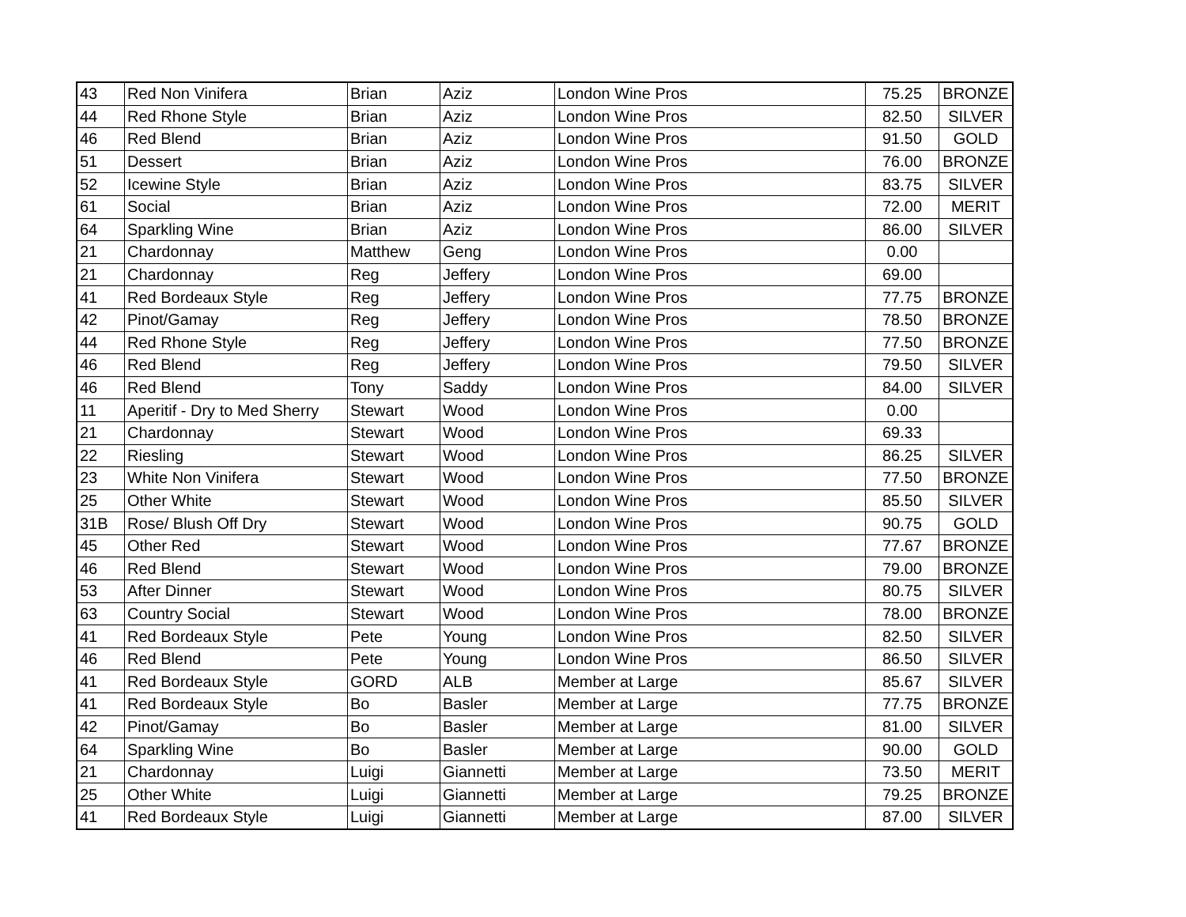| 43 | Red Non Vinifera | Brian | Aziz | London Wine Pros | 75.25 | BRONZE |
| 44 | Red Rhone Style | Brian | Aziz | London Wine Pros | 82.50 | SILVER |
| 46 | Red Blend | Brian | Aziz | London Wine Pros | 91.50 | GOLD |
| 51 | Dessert | Brian | Aziz | London Wine Pros | 76.00 | BRONZE |
| 52 | Icewine Style | Brian | Aziz | London Wine Pros | 83.75 | SILVER |
| 61 | Social | Brian | Aziz | London Wine Pros | 72.00 | MERIT |
| 64 | Sparkling Wine | Brian | Aziz | London Wine Pros | 86.00 | SILVER |
| 21 | Chardonnay | Matthew | Geng | London Wine Pros | 0.00 | |
| 21 | Chardonnay | Reg | Jeffery | London Wine Pros | 69.00 | |
| 41 | Red Bordeaux Style | Reg | Jeffery | London Wine Pros | 77.75 | BRONZE |
| 42 | Pinot/Gamay | Reg | Jeffery | London Wine Pros | 78.50 | BRONZE |
| 44 | Red Rhone Style | Reg | Jeffery | London Wine Pros | 77.50 | BRONZE |
| 46 | Red Blend | Reg | Jeffery | London Wine Pros | 79.50 | SILVER |
| 46 | Red Blend | Tony | Saddy | London Wine Pros | 84.00 | SILVER |
| 11 | Aperitif - Dry to Med Sherry | Stewart | Wood | London Wine Pros | 0.00 | |
| 21 | Chardonnay | Stewart | Wood | London Wine Pros | 69.33 | |
| 22 | Riesling | Stewart | Wood | London Wine Pros | 86.25 | SILVER |
| 23 | White Non Vinifera | Stewart | Wood | London Wine Pros | 77.50 | BRONZE |
| 25 | Other White | Stewart | Wood | London Wine Pros | 85.50 | SILVER |
| 31B | Rose/ Blush Off Dry | Stewart | Wood | London Wine Pros | 90.75 | GOLD |
| 45 | Other Red | Stewart | Wood | London Wine Pros | 77.67 | BRONZE |
| 46 | Red Blend | Stewart | Wood | London Wine Pros | 79.00 | BRONZE |
| 53 | After Dinner | Stewart | Wood | London Wine Pros | 80.75 | SILVER |
| 63 | Country Social | Stewart | Wood | London Wine Pros | 78.00 | BRONZE |
| 41 | Red Bordeaux Style | Pete | Young | London Wine Pros | 82.50 | SILVER |
| 46 | Red Blend | Pete | Young | London Wine Pros | 86.50 | SILVER |
| 41 | Red Bordeaux Style | GORD | ALB | Member at Large | 85.67 | SILVER |
| 41 | Red Bordeaux Style | Bo | Basler | Member at Large | 77.75 | BRONZE |
| 42 | Pinot/Gamay | Bo | Basler | Member at Large | 81.00 | SILVER |
| 64 | Sparkling Wine | Bo | Basler | Member at Large | 90.00 | GOLD |
| 21 | Chardonnay | Luigi | Giannetti | Member at Large | 73.50 | MERIT |
| 25 | Other White | Luigi | Giannetti | Member at Large | 79.25 | BRONZE |
| 41 | Red Bordeaux Style | Luigi | Giannetti | Member at Large | 87.00 | SILVER |